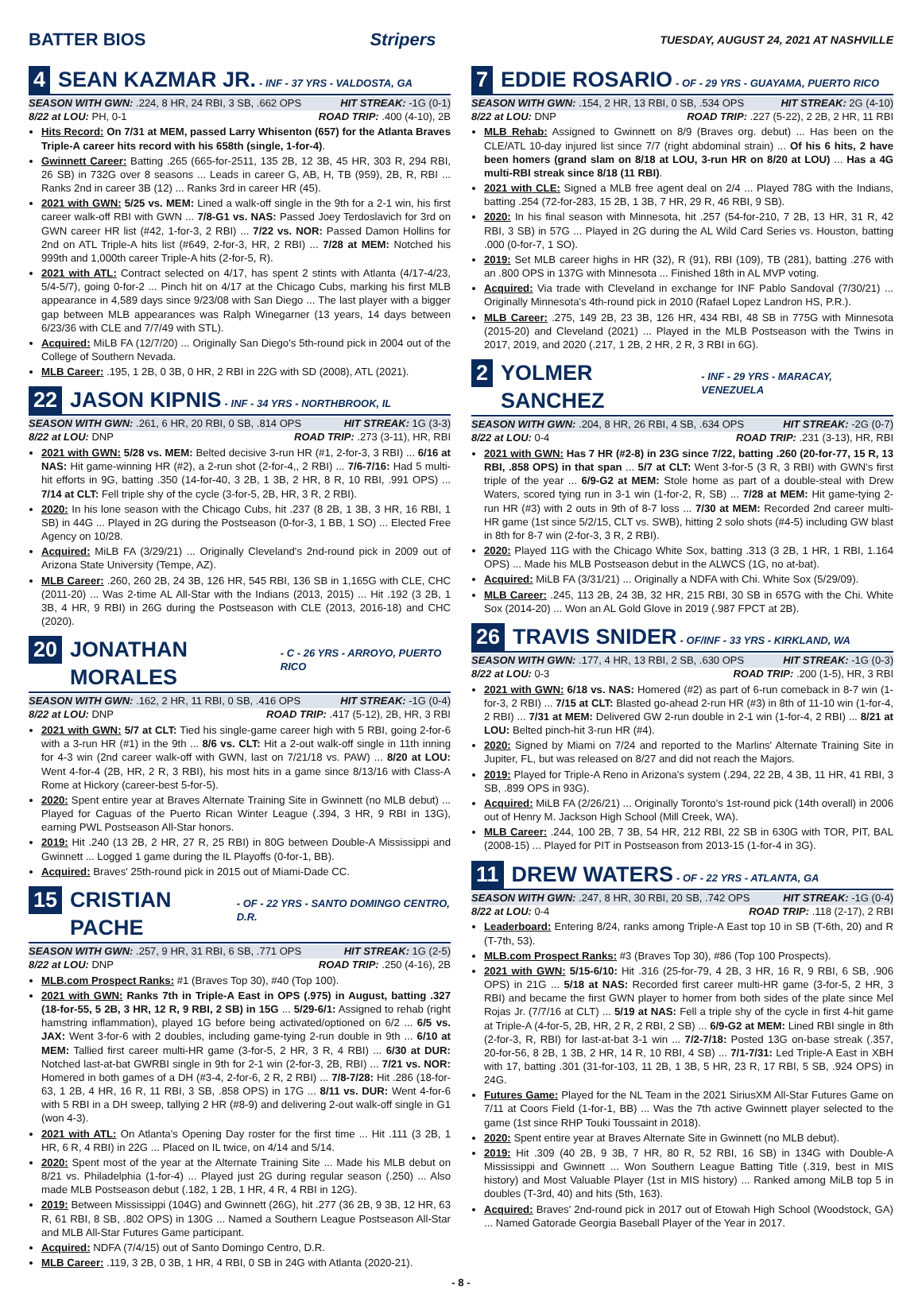BATTER BIOS Stripers TUESDAY, AUGUST 24, 2021 AT NASHVILLE
4 SEAN KAZMAR JR. - INF - 37 YRS - VALDOSTA, GA
SEASON WITH GWN: .224, 8 HR, 24 RBI, 3 SB, .662 OPS HIT STREAK: -1G (0-1)
8/22 at LOU: PH, 0-1 ROAD TRIP: .400 (4-10), 2B
Hits Record: On 7/31 at MEM, passed Larry Whisenton (657) for the Atlanta Braves Triple-A career hits record with his 658th (single, 1-for-4).
Gwinnett Career: Batting .265 (665-for-2511, 135 2B, 12 3B, 45 HR, 303 R, 294 RBI, 26 SB) in 732G over 8 seasons ... Leads in career G, AB, H, TB (959), 2B, R, RBI ... Ranks 2nd in career 3B (12) ... Ranks 3rd in career HR (45).
2021 with GWN: 5/25 vs. MEM: Lined a walk-off single in the 9th for a 2-1 win, his first career walk-off RBI with GWN ... 7/8-G1 vs. NAS: Passed Joey Terdoslavich for 3rd on GWN career HR list (#42, 1-for-3, 2 RBI) ... 7/22 vs. NOR: Passed Damon Hollins for 2nd on ATL Triple-A hits list (#649, 2-for-3, HR, 2 RBI) ... 7/28 at MEM: Notched his 999th and 1,000th career Triple-A hits (2-for-5, R).
2021 with ATL: Contract selected on 4/17, has spent 2 stints with Atlanta (4/17-4/23, 5/4-5/7), going 0-for-2 ... Pinch hit on 4/17 at the Chicago Cubs, marking his first MLB appearance in 4,589 days since 9/23/08 with San Diego ... The last player with a bigger gap between MLB appearances was Ralph Winegarner (13 years, 14 days between 6/23/36 with CLE and 7/7/49 with STL).
Acquired: MiLB FA (12/7/20) ... Originally San Diego's 5th-round pick in 2004 out of the College of Southern Nevada.
MLB Career: .195, 1 2B, 0 3B, 0 HR, 2 RBI in 22G with SD (2008), ATL (2021).
22 JASON KIPNIS - INF - 34 YRS - NORTHBROOK, IL
SEASON WITH GWN: .261, 6 HR, 20 RBI, 0 SB, .814 OPS HIT STREAK: 1G (3-3)
8/22 at LOU: DNP ROAD TRIP: .273 (3-11), HR, RBI
2021 with GWN: 5/28 vs. MEM: Belted decisive 3-run HR (#1, 2-for-3, 3 RBI) ... 6/16 at NAS: Hit game-winning HR (#2), a 2-run shot (2-for-4,, 2 RBI) ... 7/6-7/16: Had 5 multi-hit efforts in 9G, batting .350 (14-for-40, 3 2B, 1 3B, 2 HR, 8 R, 10 RBI, .991 OPS) ... 7/14 at CLT: Fell triple shy of the cycle (3-for-5, 2B, HR, 3 R, 2 RBI).
2020: In his lone season with the Chicago Cubs, hit .237 (8 2B, 1 3B, 3 HR, 16 RBI, 1 SB) in 44G ... Played in 2G during the Postseason (0-for-3, 1 BB, 1 SO) ... Elected Free Agency on 10/28.
Acquired: MiLB FA (3/29/21) ... Originally Cleveland's 2nd-round pick in 2009 out of Arizona State University (Tempe, AZ).
MLB Career: .260, 260 2B, 24 3B, 126 HR, 545 RBI, 136 SB in 1,165G with CLE, CHC (2011-20) ... Was 2-time AL All-Star with the Indians (2013, 2015) ... Hit .192 (3 2B, 1 3B, 4 HR, 9 RBI) in 26G during the Postseason with CLE (2013, 2016-18) and CHC (2020).
20 JONATHAN MORALES - C - 26 YRS - ARROYO, PUERTO RICO
SEASON WITH GWN: .162, 2 HR, 11 RBI, 0 SB, .416 OPS HIT STREAK: -1G (0-4)
8/22 at LOU: DNP ROAD TRIP: .417 (5-12), 2B, HR, 3 RBI
2021 with GWN: 5/7 at CLT: Tied his single-game career high with 5 RBI, going 2-for-6 with a 3-run HR (#1) in the 9th ... 8/6 vs. CLT: Hit a 2-out walk-off single in 11th inning for 4-3 win (2nd career walk-off with GWN, last on 7/21/18 vs. PAW) ... 8/20 at LOU: Went 4-for-4 (2B, HR, 2 R, 3 RBI), his most hits in a game since 8/13/16 with Class-A Rome at Hickory (career-best 5-for-5).
2020: Spent entire year at Braves Alternate Training Site in Gwinnett (no MLB debut) ... Played for Caguas of the Puerto Rican Winter League (.394, 3 HR, 9 RBI in 13G), earning PWL Postseason All-Star honors.
2019: Hit .240 (13 2B, 2 HR, 27 R, 25 RBI) in 80G between Double-A Mississippi and Gwinnett ... Logged 1 game during the IL Playoffs (0-for-1, BB).
Acquired: Braves' 25th-round pick in 2015 out of Miami-Dade CC.
15 CRISTIAN PACHE - OF - 22 YRS - SANTO DOMINGO CENTRO, D.R.
SEASON WITH GWN: .257, 9 HR, 31 RBI, 6 SB, .771 OPS HIT STREAK: 1G (2-5)
8/22 at LOU: DNP ROAD TRIP: .250 (4-16), 2B
MLB.com Prospect Ranks: #1 (Braves Top 30), #40 (Top 100).
2021 with GWN: Ranks 7th in Triple-A East in OPS (.975) in August, batting .327 (18-for-55, 5 2B, 3 HR, 12 R, 9 RBI, 2 SB) in 15G ... 5/29-6/1: Assigned to rehab (right hamstring inflammation), played 1G before being activated/optioned on 6/2 ... 6/5 vs. JAX: Went 3-for-6 with 2 doubles, including game-tying 2-run double in 9th ... 6/10 at MEM: Tallied first career multi-HR game (3-for-5, 2 HR, 3 R, 4 RBI) ... 6/30 at DUR: Notched last-at-bat GWRBI single in 9th for 2-1 win (2-for-3, 2B, RBI) ... 7/21 vs. NOR: Homered in both games of a DH (#3-4, 2-for-6, 2 R, 2 RBI) ... 7/8-7/28: Hit .286 (18-for-63, 1 2B, 4 HR, 16 R, 11 RBI, 3 SB, .858 OPS) in 17G ... 8/11 vs. DUR: Went 4-for-6 with 5 RBI in a DH sweep, tallying 2 HR (#8-9) and delivering 2-out walk-off single in G1 (won 4-3).
2021 with ATL: On Atlanta's Opening Day roster for the first time ... Hit .111 (3 2B, 1 HR, 6 R, 4 RBI) in 22G ... Placed on IL twice, on 4/14 and 5/14.
2020: Spent most of the year at the Alternate Training Site ... Made his MLB debut on 8/21 vs. Philadelphia (1-for-4) ... Played just 2G during regular season (.250) ... Also made MLB Postseason debut (.182, 1 2B, 1 HR, 4 R, 4 RBI in 12G).
2019: Between Mississippi (104G) and Gwinnett (26G), hit .277 (36 2B, 9 3B, 12 HR, 63 R, 61 RBI, 8 SB, .802 OPS) in 130G ... Named a Southern League Postseason All-Star and MLB All-Star Futures Game participant.
Acquired: NDFA (7/4/15) out of Santo Domingo Centro, D.R.
MLB Career: .119, 3 2B, 0 3B, 1 HR, 4 RBI, 0 SB in 24G with Atlanta (2020-21).
7 EDDIE ROSARIO - OF - 29 YRS - GUAYAMA, PUERTO RICO
SEASON WITH GWN: .154, 2 HR, 13 RBI, 0 SB, .534 OPS HIT STREAK: 2G (4-10)
8/22 at LOU: DNP ROAD TRIP: .227 (5-22), 2 2B, 2 HR, 11 RBI
MLB Rehab: Assigned to Gwinnett on 8/9 (Braves org. debut) ... Has been on the CLE/ATL 10-day injured list since 7/7 (right abdominal strain) ... Of his 6 hits, 2 have been homers (grand slam on 8/18 at LOU, 3-run HR on 8/20 at LOU) ... Has a 4G multi-RBI streak since 8/18 (11 RBI).
2021 with CLE: Signed a MLB free agent deal on 2/4 ... Played 78G with the Indians, batting .254 (72-for-283, 15 2B, 1 3B, 7 HR, 29 R, 46 RBI, 9 SB).
2020: In his final season with Minnesota, hit .257 (54-for-210, 7 2B, 13 HR, 31 R, 42 RBI, 3 SB) in 57G ... Played in 2G during the AL Wild Card Series vs. Houston, batting .000 (0-for-7, 1 SO).
2019: Set MLB career highs in HR (32), R (91), RBI (109), TB (281), batting .276 with an .800 OPS in 137G with Minnesota ... Finished 18th in AL MVP voting.
Acquired: Via trade with Cleveland in exchange for INF Pablo Sandoval (7/30/21) ... Originally Minnesota's 4th-round pick in 2010 (Rafael Lopez Landron HS, P.R.).
MLB Career: .275, 149 2B, 23 3B, 126 HR, 434 RBI, 48 SB in 775G with Minnesota (2015-20) and Cleveland (2021) ... Played in the MLB Postseason with the Twins in 2017, 2019, and 2020 (.217, 1 2B, 2 HR, 2 R, 3 RBI in 6G).
2 YOLMER SANCHEZ - INF - 29 YRS - MARACAY, VENEZUELA
SEASON WITH GWN: .204, 8 HR, 26 RBI, 4 SB, .634 OPS HIT STREAK: -2G (0-7)
8/22 at LOU: 0-4 ROAD TRIP: .231 (3-13), HR, RBI
2021 with GWN: Has 7 HR (#2-8) in 23G since 7/22, batting .260 (20-for-77, 15 R, 13 RBI, .858 OPS) in that span ... 5/7 at CLT: Went 3-for-5 (3 R, 3 RBI) with GWN's first triple of the year ... 6/9-G2 at MEM: Stole home as part of a double-steal with Drew Waters, scored tying run in 3-1 win (1-for-2, R, SB) ... 7/28 at MEM: Hit game-tying 2-run HR (#3) with 2 outs in 9th of 8-7 loss ... 7/30 at MEM: Recorded 2nd career multi-HR game (1st since 5/2/15, CLT vs. SWB), hitting 2 solo shots (#4-5) including GW blast in 8th for 8-7 win (2-for-3, 3 R, 2 RBI).
2020: Played 11G with the Chicago White Sox, batting .313 (3 2B, 1 HR, 1 RBI, 1.164 OPS) ... Made his MLB Postseason debut in the ALWCS (1G, no at-bat).
Acquired: MiLB FA (3/31/21) ... Originally a NDFA with Chi. White Sox (5/29/09).
MLB Career: .245, 113 2B, 24 3B, 32 HR, 215 RBI, 30 SB in 657G with the Chi. White Sox (2014-20) ... Won an AL Gold Glove in 2019 (.987 FPCT at 2B).
26 TRAVIS SNIDER - OF/INF - 33 YRS - KIRKLAND, WA
SEASON WITH GWN: .177, 4 HR, 13 RBI, 2 SB, .630 OPS HIT STREAK: -1G (0-3)
8/22 at LOU: 0-3 ROAD TRIP: .200 (1-5), HR, 3 RBI
2021 with GWN: 6/18 vs. NAS: Homered (#2) as part of 6-run comeback in 8-7 win (1-for-3, 2 RBI) ... 7/15 at CLT: Blasted go-ahead 2-run HR (#3) in 8th of 11-10 win (1-for-4, 2 RBI) ... 7/31 at MEM: Delivered GW 2-run double in 2-1 win (1-for-4, 2 RBI) ... 8/21 at LOU: Belted pinch-hit 3-run HR (#4).
2020: Signed by Miami on 7/24 and reported to the Marlins' Alternate Training Site in Jupiter, FL, but was released on 8/27 and did not reach the Majors.
2019: Played for Triple-A Reno in Arizona's system (.294, 22 2B, 4 3B, 11 HR, 41 RBI, 3 SB, .899 OPS in 93G).
Acquired: MiLB FA (2/26/21) ... Originally Toronto's 1st-round pick (14th overall) in 2006 out of Henry M. Jackson High School (Mill Creek, WA).
MLB Career: .244, 100 2B, 7 3B, 54 HR, 212 RBI, 22 SB in 630G with TOR, PIT, BAL (2008-15) ... Played for PIT in Postseason from 2013-15 (1-for-4 in 3G).
11 DREW WATERS - OF - 22 YRS - ATLANTA, GA
SEASON WITH GWN: .247, 8 HR, 30 RBI, 20 SB, .742 OPS HIT STREAK: -1G (0-4)
8/22 at LOU: 0-4 ROAD TRIP: .118 (2-17), 2 RBI
Leaderboard: Entering 8/24, ranks among Triple-A East top 10 in SB (T-6th, 20) and R (T-7th, 53).
MLB.com Prospect Ranks: #3 (Braves Top 30), #86 (Top 100 Prospects).
2021 with GWN: 5/15-6/10: Hit .316 (25-for-79, 4 2B, 3 HR, 16 R, 9 RBI, 6 SB, .906 OPS) in 21G ... 5/18 at NAS: Recorded first career multi-HR game (3-for-5, 2 HR, 3 RBI) and became the first GWN player to homer from both sides of the plate since Mel Rojas Jr. (7/7/16 at CLT) ... 5/19 at NAS: Fell a triple shy of the cycle in first 4-hit game at Triple-A (4-for-5, 2B, HR, 2 R, 2 RBI, 2 SB) ... 6/9-G2 at MEM: Lined RBI single in 8th (2-for-3, R, RBI) for last-at-bat 3-1 win ... 7/2-7/18: Posted 13G on-base streak (.357, 20-for-56, 8 2B, 1 3B, 2 HR, 14 R, 10 RBI, 4 SB) ... 7/1-7/31: Led Triple-A East in XBH with 17, batting .301 (31-for-103, 11 2B, 1 3B, 5 HR, 23 R, 17 RBI, 5 SB, .924 OPS) in 24G.
Futures Game: Played for the NL Team in the 2021 SiriusXM All-Star Futures Game on 7/11 at Coors Field (1-for-1, BB) ... Was the 7th active Gwinnett player selected to the game (1st since RHP Touki Toussaint in 2018).
2020: Spent entire year at Braves Alternate Site in Gwinnett (no MLB debut).
2019: Hit .309 (40 2B, 9 3B, 7 HR, 80 R, 52 RBI, 16 SB) in 134G with Double-A Mississippi and Gwinnett ... Won Southern League Batting Title (.319, best in MIS history) and Most Valuable Player (1st in MIS history) ... Ranked among MiLB top 5 in doubles (T-3rd, 40) and hits (5th, 163).
Acquired: Braves' 2nd-round pick in 2017 out of Etowah High School (Woodstock, GA) ... Named Gatorade Georgia Baseball Player of the Year in 2017.
- 8 -